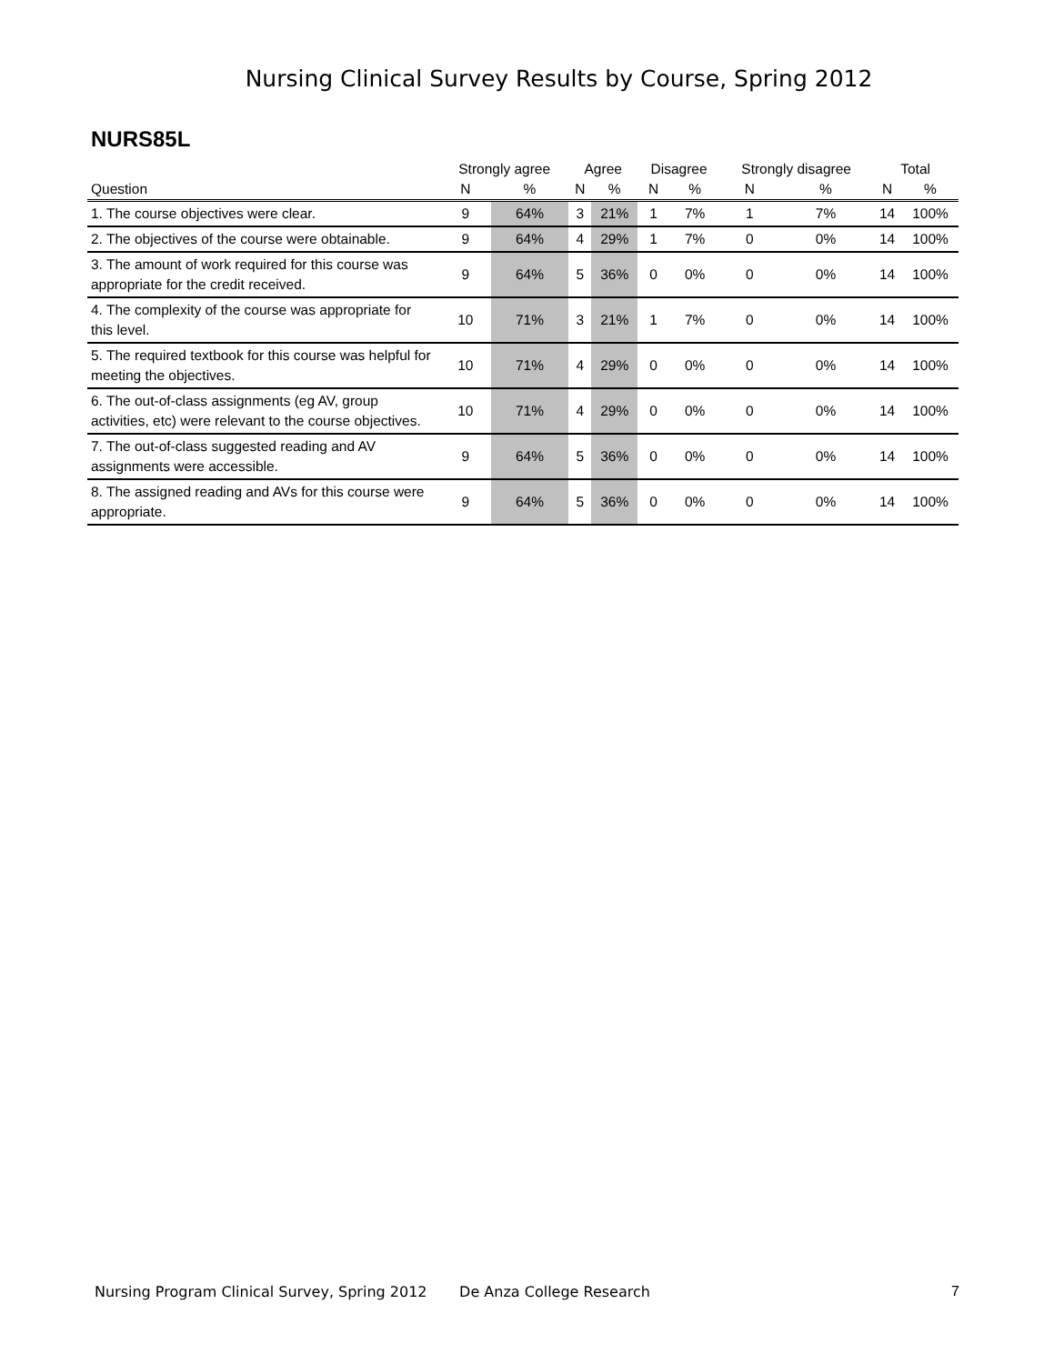Nursing Clinical Survey Results by Course, Spring 2012
NURS85L
| | Strongly agree | | Agree | | Disagree | | Strongly disagree | | Total | |
| --- | --- | --- | --- | --- | --- | --- | --- | --- | --- | --- |
| Question | N | % | N | % | N | % | N | % | N | % |
| 1. The course objectives were clear. | 9 | 64% | 3 | 21% | 1 | 7% | 1 | 7% | 14 | 100% |
| 2. The objectives of the course were obtainable. | 9 | 64% | 4 | 29% | 1 | 7% | 0 | 0% | 14 | 100% |
| 3. The amount of work required for this course was appropriate for the credit received. | 9 | 64% | 5 | 36% | 0 | 0% | 0 | 0% | 14 | 100% |
| 4. The complexity of the course was appropriate for this level. | 10 | 71% | 3 | 21% | 1 | 7% | 0 | 0% | 14 | 100% |
| 5. The required textbook for this course was helpful for meeting the objectives. | 10 | 71% | 4 | 29% | 0 | 0% | 0 | 0% | 14 | 100% |
| 6. The out-of-class assignments (eg AV, group activities, etc) were relevant to the course objectives. | 10 | 71% | 4 | 29% | 0 | 0% | 0 | 0% | 14 | 100% |
| 7. The out-of-class suggested reading and AV assignments were accessible. | 9 | 64% | 5 | 36% | 0 | 0% | 0 | 0% | 14 | 100% |
| 8. The assigned reading and AVs for this course were appropriate. | 9 | 64% | 5 | 36% | 0 | 0% | 0 | 0% | 14 | 100% |
Nursing Program Clinical Survey, Spring 2012 De Anza College Research 7